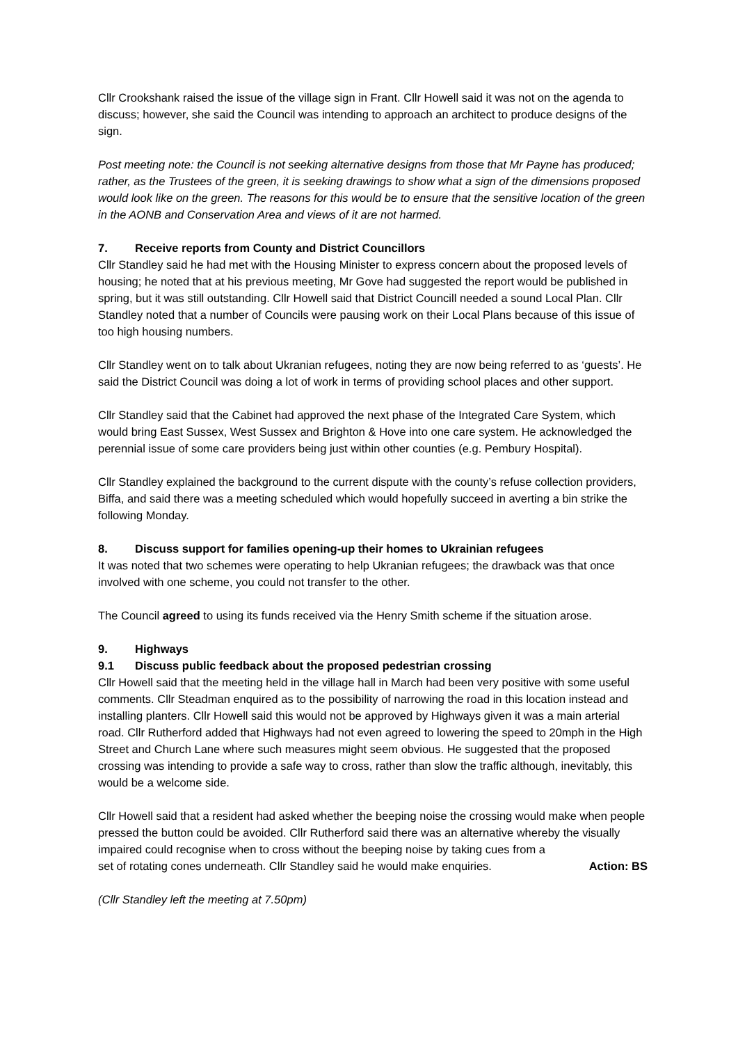Cllr Crookshank raised the issue of the village sign in Frant. Cllr Howell said it was not on the agenda to discuss; however, she said the Council was intending to approach an architect to produce designs of the sign.
Post meeting note: the Council is not seeking alternative designs from those that Mr Payne has produced; rather, as the Trustees of the green, it is seeking drawings to show what a sign of the dimensions proposed would look like on the green. The reasons for this would be to ensure that the sensitive location of the green in the AONB and Conservation Area and views of it are not harmed.
7. Receive reports from County and District Councillors
Cllr Standley said he had met with the Housing Minister to express concern about the proposed levels of housing; he noted that at his previous meeting, Mr Gove had suggested the report would be published in spring, but it was still outstanding. Cllr Howell said that District Councill needed a sound Local Plan. Cllr Standley noted that a number of Councils were pausing work on their Local Plans because of this issue of too high housing numbers.
Cllr Standley went on to talk about Ukranian refugees, noting they are now being referred to as ‘guests’. He said the District Council was doing a lot of work in terms of providing school places and other support.
Cllr Standley said that the Cabinet had approved the next phase of the Integrated Care System, which would bring East Sussex, West Sussex and Brighton & Hove into one care system. He acknowledged the perennial issue of some care providers being just within other counties (e.g. Pembury Hospital).
Cllr Standley explained the background to the current dispute with the county’s refuse collection providers, Biffa, and said there was a meeting scheduled which would hopefully succeed in averting a bin strike the following Monday.
8. Discuss support for families opening-up their homes to Ukrainian refugees
It was noted that two schemes were operating to help Ukranian refugees; the drawback was that once involved with one scheme, you could not transfer to the other.
The Council agreed to using its funds received via the Henry Smith scheme if the situation arose.
9. Highways
9.1 Discuss public feedback about the proposed pedestrian crossing
Cllr Howell said that the meeting held in the village hall in March had been very positive with some useful comments. Cllr Steadman enquired as to the possibility of narrowing the road in this location instead and installing planters. Cllr Howell said this would not be approved by Highways given it was a main arterial road. Cllr Rutherford added that Highways had not even agreed to lowering the speed to 20mph in the High Street and Church Lane where such measures might seem obvious. He suggested that the proposed crossing was intending to provide a safe way to cross, rather than slow the traffic although, inevitably, this would be a welcome side.
Cllr Howell said that a resident had asked whether the beeping noise the crossing would make when people pressed the button could be avoided. Cllr Rutherford said there was an alternative whereby the visually impaired could recognise when to cross without the beeping noise by taking cues from a
set of rotating cones underneath. Cllr Standley said he would make enquiries. Action: BS
(Cllr Standley left the meeting at 7.50pm)